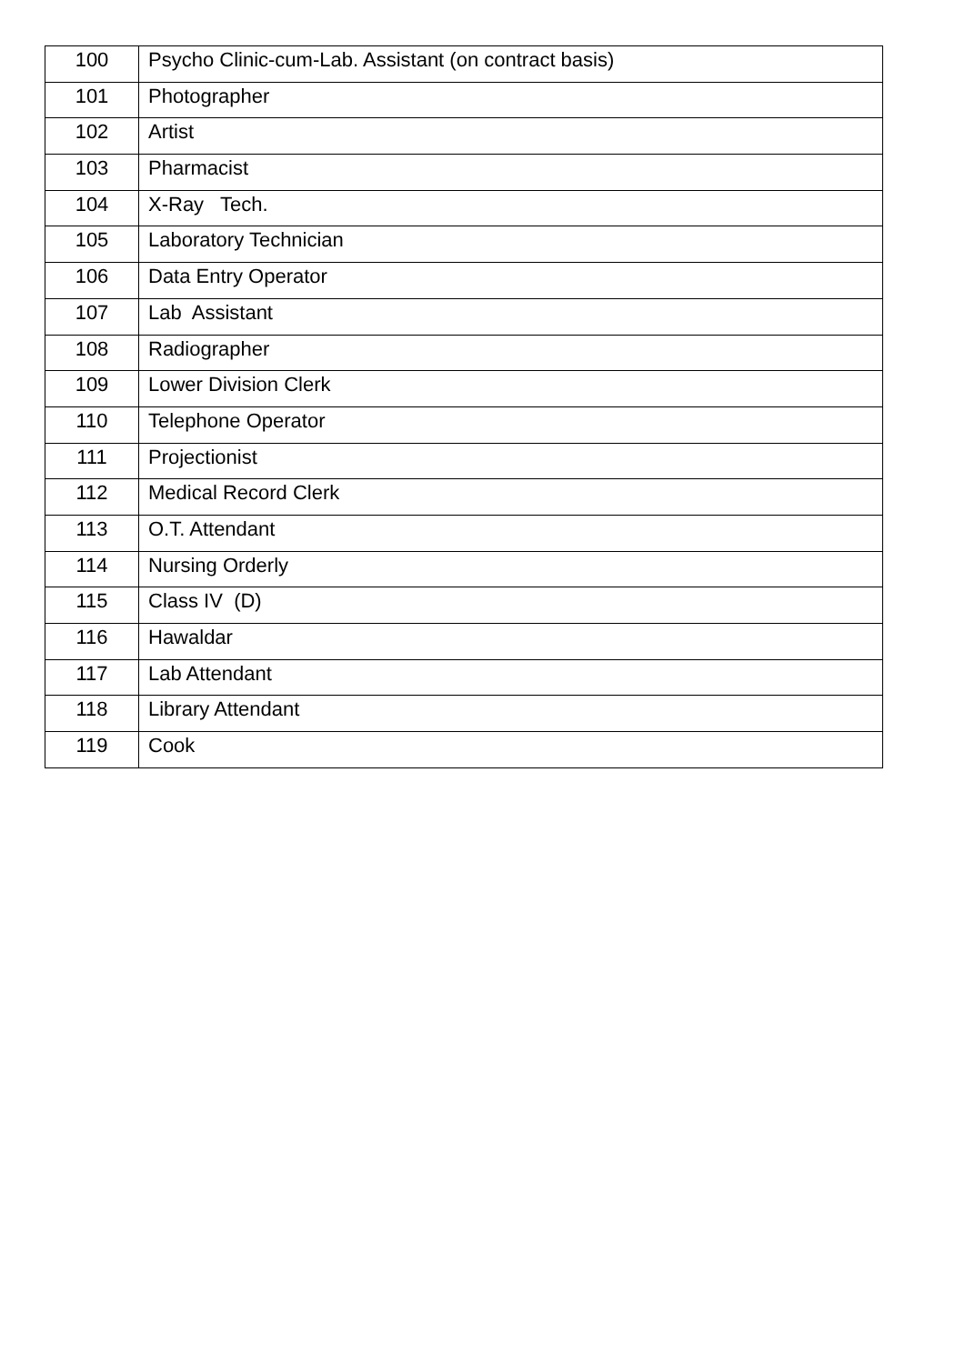| 100 | Psycho Clinic-cum-Lab. Assistant (on contract basis) |
| 101 | Photographer |
| 102 | Artist |
| 103 | Pharmacist |
| 104 | X-Ray Tech. |
| 105 | Laboratory Technician |
| 106 | Data Entry Operator |
| 107 | Lab Assistant |
| 108 | Radiographer |
| 109 | Lower Division Clerk |
| 110 | Telephone Operator |
| 111 | Projectionist |
| 112 | Medical Record Clerk |
| 113 | O.T. Attendant |
| 114 | Nursing Orderly |
| 115 | Class IV (D) |
| 116 | Hawaldar |
| 117 | Lab Attendant |
| 118 | Library Attendant |
| 119 | Cook |